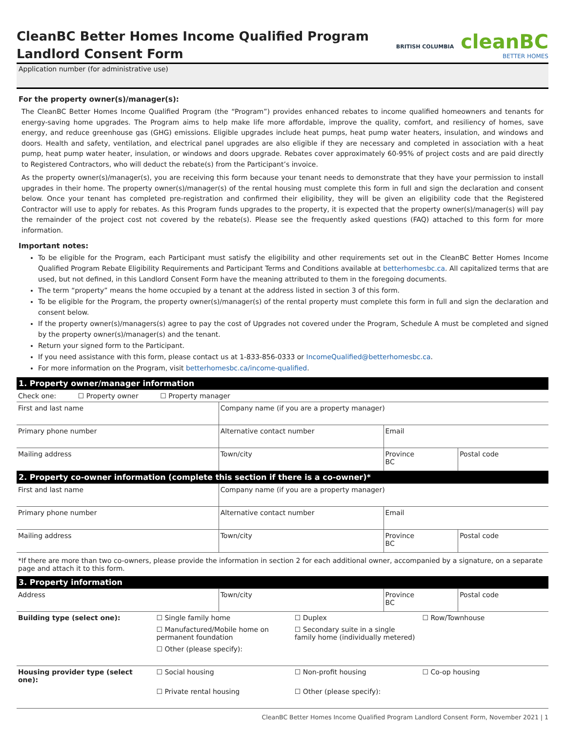CleanBC Better Homes Income Qualified Program
Landlord Consent Form
BRITISH COLUMBIA cleanBC
BETTER HOMES
Application number (for administrative use)
For the property owner(s)/manager(s):
The CleanBC Better Homes Income Qualified Program (the “Program”) provides enhanced rebates to income qualified homeowners and tenants for energy-saving home upgrades. The Program aims to help make life more affordable, improve the quality, comfort, and resiliency of homes, save energy, and reduce greenhouse gas (GHG) emissions. Eligible upgrades include heat pumps, heat pump water heaters, insulation, and windows and doors. Health and safety, ventilation, and electrical panel upgrades are also eligible if they are necessary and completed in association with a heat pump, heat pump water heater, insulation, or windows and doors upgrade. Rebates cover approximately 60-95% of project costs and are paid directly to Registered Contractors, who will deduct the rebate(s) from the Participant’s invoice.
As the property owner(s)/manager(s), you are receiving this form because your tenant needs to demonstrate that they have your permission to install upgrades in their home. The property owner(s)/manager(s) of the rental housing must complete this form in full and sign the declaration and consent below. Once your tenant has completed pre-registration and confirmed their eligibility, they will be given an eligibility code that the Registered Contractor will use to apply for rebates. As this Program funds upgrades to the property, it is expected that the property owner(s)/manager(s) will pay the remainder of the project cost not covered by the rebate(s). Please see the frequently asked questions (FAQ) attached to this form for more information.
Important notes:
To be eligible for the Program, each Participant must satisfy the eligibility and other requirements set out in the CleanBC Better Homes Income Qualified Program Rebate Eligibility Requirements and Participant Terms and Conditions available at betterhomesbc.ca. All capitalized terms that are used, but not defined, in this Landlord Consent Form have the meaning attributed to them in the foregoing documents.
The term “property” means the home occupied by a tenant at the address listed in section 3 of this form.
To be eligible for the Program, the property owner(s)/manager(s) of the rental property must complete this form in full and sign the declaration and consent below.
If the property owner(s)/managers(s) agree to pay the cost of Upgrades not covered under the Program, Schedule A must be completed and signed by the property owner(s)/manager(s) and the tenant.
Return your signed form to the Participant.
If you need assistance with this form, please contact us at 1-833-856-0333 or IncomeQualified@betterhomesbc.ca.
For more information on the Program, visit betterhomesbc.ca/income-qualified.
| 1. Property owner/manager information | | | |
| Check one: ☐ Property owner ☐ Property manager | | | |
| First and last name | Company name (if you are a property manager) | | |
| Primary phone number | Alternative contact number | Email | |
| Mailing address | Town/city | Province BC | Postal code |
| 2. Property co-owner information (complete this section if there is a co-owner)* | | | |
| First and last name | Company name (if you are a property manager) | | |
| Primary phone number | Alternative contact number | Email | |
| Mailing address | Town/city | Province BC | Postal code |
*If there are more than two co-owners, please provide the information in section 2 for each additional owner, accompanied by a signature, on a separate page and attach it to this form.
| 3. Property information | | | |
| Address | Town/city | Province BC | Postal code |
| Building type (select one): | ☐ Single family home | ☐ Duplex | ☐ Row/Townhouse |
| | ☐ Manufactured/Mobile home on permanent foundation | ☐ Secondary suite in a single family home (individually metered) | |
| | ☐ Other (please specify): | | |
| Housing provider type (select one): | ☐ Social housing | ☐ Non-profit housing | ☐ Co-op housing |
| | ☐ Private rental housing | ☐ Other (please specify): | |
CleanBC Better Homes Income Qualified Program Landlord Consent Form, November 2021 | 1